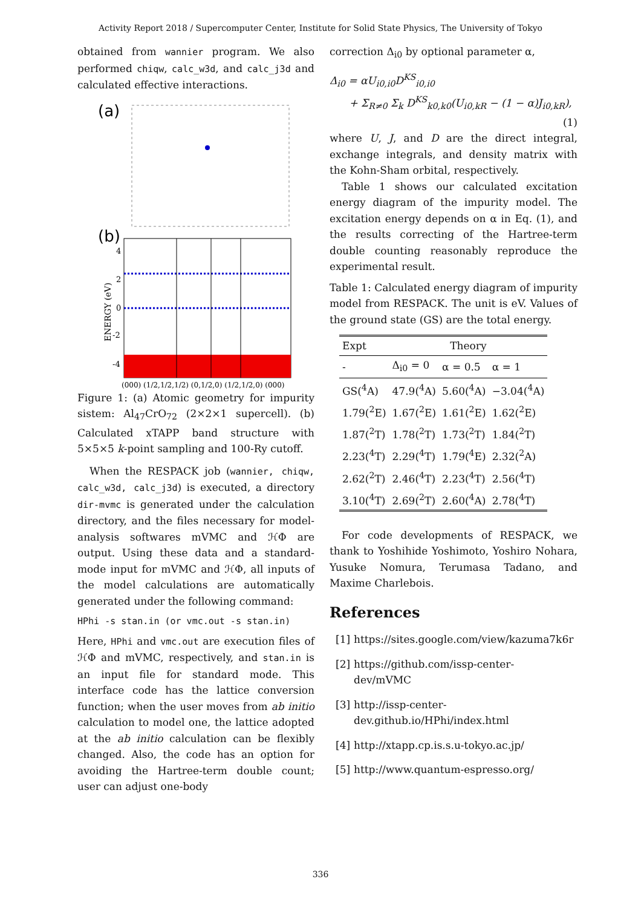Activity Report 2018 / Supercomputer Center, Institute for Solid State Physics, The University of Tokyo
obtained from wannier program. We also performed chiqw, calc_w3d, and calc_j3d and calculated effective interactions.
(a)
(b)
4
2
0
-2
-4
ENERGY (eV)
(000) (1/2,1/2,1/2) (0,1/2,0) (1/2,1/2,0) (000)
Figure 1: (a) Atomic geometry for impurity sistem: Al<sub>47</sub>CrO<sub>72</sub> (2×2×1 supercell). (b) Calculated xTAPP band structure with 5×5×5 k-point sampling and 100-Ry cutoff.
When the RESPACK job (wannier, chiqw, calc_w3d, calc_j3d) is executed, a directory dir-mvmc is generated under the calculation directory, and the files necessary for model-analysis softwares mVMC and ℋΦ are output. Using these data and a standard-mode input for mVMC and ℋΦ, all inputs of the model calculations are automatically generated under the following command:
HPhi -s stan.in (or vmc.out -s stan.in)
Here, HPhi and vmc.out are execution files of ℋΦ and mVMC, respectively, and stan.in is an input file for standard mode. This interface code has the lattice conversion function; when the user moves from ab initio calculation to model one, the lattice adopted at the ab initio calculation can be flexibly changed. Also, the code has an option for avoiding the Hartree-term double count; user can adjust one-body
correction Δ<sub>i0</sub> by optional parameter α,
Δ<sub>i0</sub> = αU<sub>i0,i0</sub>D<sup>KS</sup><sub>i0,i0</sub>
+ Σ<sub>R≠0</sub> Σ<sub>k</sub> D<sup>KS</sup><sub>k0,k0</sub>(U<sub>i0,kR</sub> − (1 − α)J<sub>i0,kR</sub>), (1)
where U, J, and D are the direct integral, exchange integrals, and density matrix with the Kohn-Sham orbital, respectively.
Table 1 shows our calculated excitation energy diagram of the impurity model. The excitation energy depends on α in Eq. (1), and the results correcting of the Hartree-term double counting reasonably reproduce the experimental result.
Table 1: Calculated energy diagram of impurity model from RESPACK. The unit is eV. Values of the ground state (GS) are the total energy.
| Expt | Theory | | |
| --- | --- | --- | --- |
| - | Δ<sub>i0</sub> = 0 | α = 0.5 | α = 1 |
| GS(<sup>4</sup>A) | 47.9(<sup>4</sup>A) | 5.60(<sup>4</sup>A) | −3.04(<sup>4</sup>A) |
| 1.79(<sup>2</sup>E) | 1.67(<sup>2</sup>E) | 1.61(<sup>2</sup>E) | 1.62(<sup>2</sup>E) |
| 1.87(<sup>2</sup>T) | 1.78(<sup>2</sup>T) | 1.73(<sup>2</sup>T) | 1.84(<sup>2</sup>T) |
| 2.23(<sup>4</sup>T) | 2.29(<sup>4</sup>T) | 1.79(<sup>4</sup>E) | 2.32(<sup>2</sup>A) |
| 2.62(<sup>2</sup>T) | 2.46(<sup>4</sup>T) | 2.23(<sup>4</sup>T) | 2.56(<sup>4</sup>T) |
| 3.10(<sup>4</sup>T) | 2.69(<sup>2</sup>T) | 2.60(<sup>4</sup>A) | 2.78(<sup>4</sup>T) |
For code developments of RESPACK, we thank to Yoshihide Yoshimoto, Yoshiro Nohara, Yusuke Nomura, Terumasa Tadano, and Maxime Charlebois.
References
[1]
https://sites.google.com/view/kazuma7k6r
[2]
https://github.com/issp-center-
dev/mVMC
[3]
http://issp-center-
dev.github.io/HPhi/index.html
[4]
http://xtapp.cp.is.s.u-tokyo.ac.jp/
[5]
http://www.quantum-espresso.org/
336